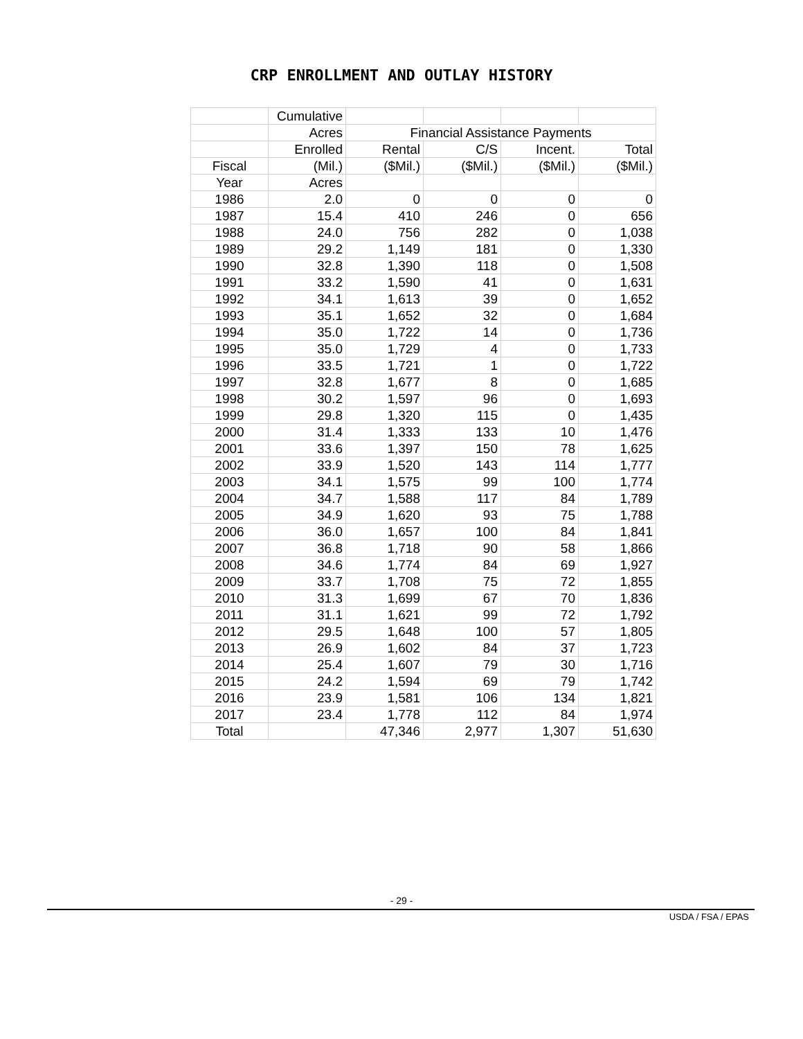CRP ENROLLMENT AND OUTLAY HISTORY
| | Cumulative | | | | |
| | Acres | Financial Assistance Payments | | | |
| | Enrolled | Rental | C/S | Incent. | Total |
| Fiscal | (Mil.) | ($Mil.) | ($Mil.) | ($Mil.) | ($Mil.) |
| Year | Acres | | | | |
| 1986 | 2.0 | 0 | 0 | 0 | 0 |
| 1987 | 15.4 | 410 | 246 | 0 | 656 |
| 1988 | 24.0 | 756 | 282 | 0 | 1,038 |
| 1989 | 29.2 | 1,149 | 181 | 0 | 1,330 |
| 1990 | 32.8 | 1,390 | 118 | 0 | 1,508 |
| 1991 | 33.2 | 1,590 | 41 | 0 | 1,631 |
| 1992 | 34.1 | 1,613 | 39 | 0 | 1,652 |
| 1993 | 35.1 | 1,652 | 32 | 0 | 1,684 |
| 1994 | 35.0 | 1,722 | 14 | 0 | 1,736 |
| 1995 | 35.0 | 1,729 | 4 | 0 | 1,733 |
| 1996 | 33.5 | 1,721 | 1 | 0 | 1,722 |
| 1997 | 32.8 | 1,677 | 8 | 0 | 1,685 |
| 1998 | 30.2 | 1,597 | 96 | 0 | 1,693 |
| 1999 | 29.8 | 1,320 | 115 | 0 | 1,435 |
| 2000 | 31.4 | 1,333 | 133 | 10 | 1,476 |
| 2001 | 33.6 | 1,397 | 150 | 78 | 1,625 |
| 2002 | 33.9 | 1,520 | 143 | 114 | 1,777 |
| 2003 | 34.1 | 1,575 | 99 | 100 | 1,774 |
| 2004 | 34.7 | 1,588 | 117 | 84 | 1,789 |
| 2005 | 34.9 | 1,620 | 93 | 75 | 1,788 |
| 2006 | 36.0 | 1,657 | 100 | 84 | 1,841 |
| 2007 | 36.8 | 1,718 | 90 | 58 | 1,866 |
| 2008 | 34.6 | 1,774 | 84 | 69 | 1,927 |
| 2009 | 33.7 | 1,708 | 75 | 72 | 1,855 |
| 2010 | 31.3 | 1,699 | 67 | 70 | 1,836 |
| 2011 | 31.1 | 1,621 | 99 | 72 | 1,792 |
| 2012 | 29.5 | 1,648 | 100 | 57 | 1,805 |
| 2013 | 26.9 | 1,602 | 84 | 37 | 1,723 |
| 2014 | 25.4 | 1,607 | 79 | 30 | 1,716 |
| 2015 | 24.2 | 1,594 | 69 | 79 | 1,742 |
| 2016 | 23.9 | 1,581 | 106 | 134 | 1,821 |
| 2017 | 23.4 | 1,778 | 112 | 84 | 1,974 |
| Total | | 47,346 | 2,977 | 1,307 | 51,630 |
- 29 -
USDA / FSA / EPAS